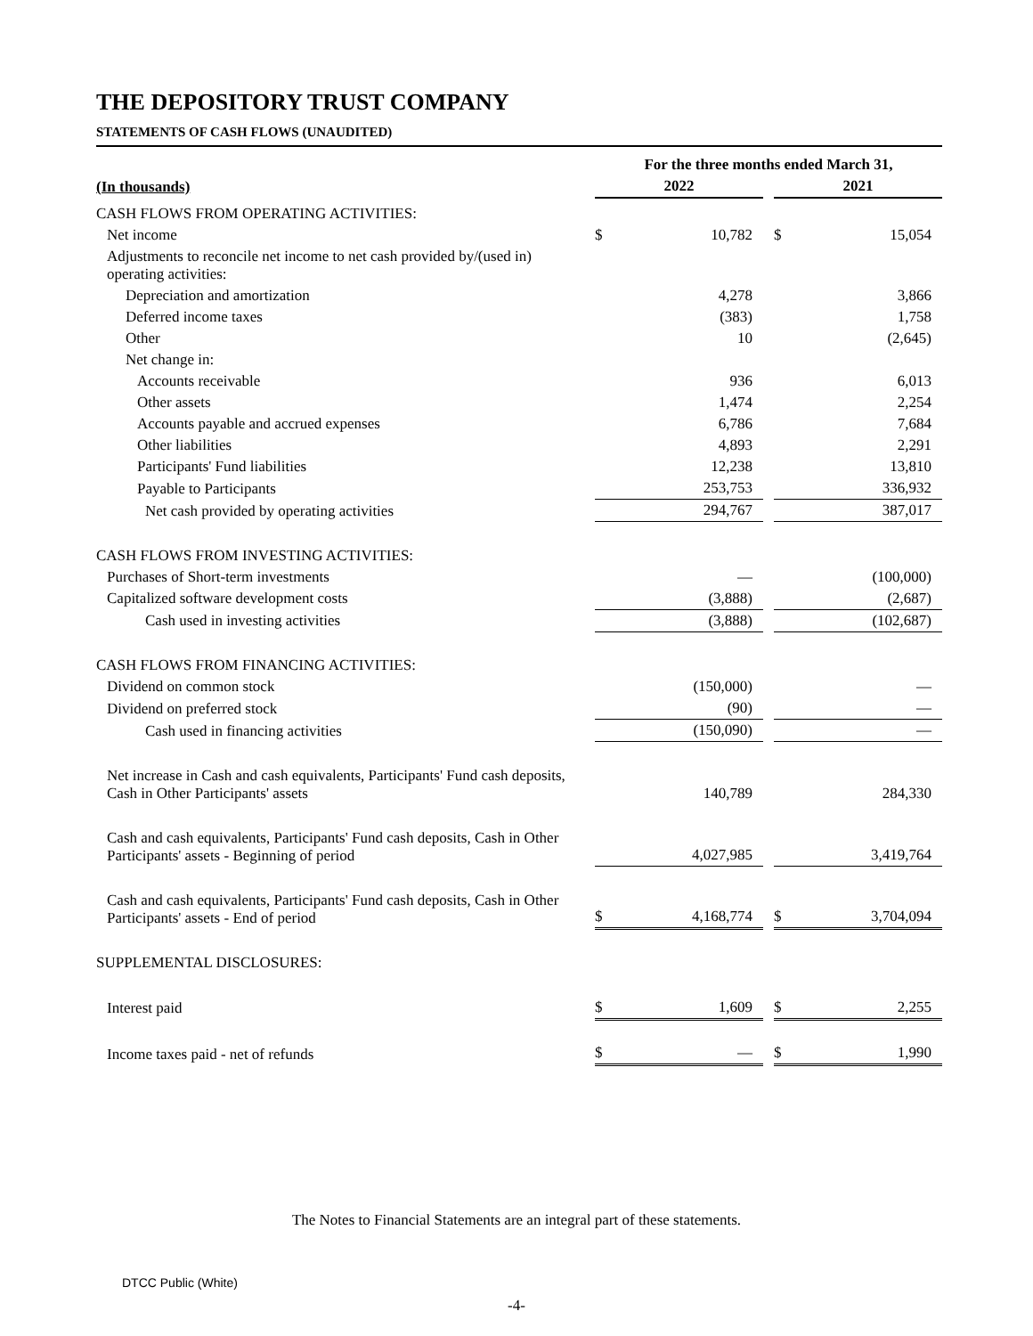THE DEPOSITORY TRUST COMPANY
STATEMENTS OF CASH FLOWS (UNAUDITED)
| | For the three months ended March 31, | | | | |
| --- | --- | --- | --- | --- | --- |
| (In thousands) | 2022 | | | 2021 | |
| CASH FLOWS FROM OPERATING ACTIVITIES: | | | | | |
| Net income | $ | 10,782 | | $ | 15,054 |
| Adjustments to reconcile net income to net cash provided by/(used in) operating activities: | | | | | |
| Depreciation and amortization | | 4,278 | | | 3,866 |
| Deferred income taxes | | (383) | | | 1,758 |
| Other | | 10 | | | (2,645) |
| Net change in: | | | | | |
| Accounts receivable | | 936 | | | 6,013 |
| Other assets | | 1,474 | | | 2,254 |
| Accounts payable and accrued expenses | | 6,786 | | | 7,684 |
| Other liabilities | | 4,893 | | | 2,291 |
| Participants' Fund liabilities | | 12,238 | | | 13,810 |
| Payable to Participants | | 253,753 | | | 336,932 |
| Net cash provided by operating activities | | 294,767 | | | 387,017 |
| CASH FLOWS FROM INVESTING ACTIVITIES: | | | | | |
| Purchases of Short-term investments | | — | | | (100,000) |
| Capitalized software development costs | | (3,888) | | | (2,687) |
| Cash used in investing activities | | (3,888) | | | (102,687) |
| CASH FLOWS FROM FINANCING ACTIVITIES: | | | | | |
| Dividend on common stock | | (150,000) | | | — |
| Dividend on preferred stock | | (90) | | | — |
| Cash used in financing activities | | (150,090) | | | — |
| Net increase in Cash and cash equivalents, Participants' Fund cash deposits, Cash in Other Participants' assets | | 140,789 | | | 284,330 |
| Cash and cash equivalents, Participants' Fund cash deposits, Cash in Other Participants' assets - Beginning of period | | 4,027,985 | | | 3,419,764 |
| Cash and cash equivalents, Participants' Fund cash deposits, Cash in Other Participants' assets - End of period | $ | 4,168,774 | | $ | 3,704,094 |
| SUPPLEMENTAL DISCLOSURES: | | | | | |
| Interest paid | $ | 1,609 | | $ | 2,255 |
| Income taxes paid - net of refunds | $ | — | | $ | 1,990 |
The Notes to Financial Statements are an integral part of these statements.
DTCC Public (White)
-4-